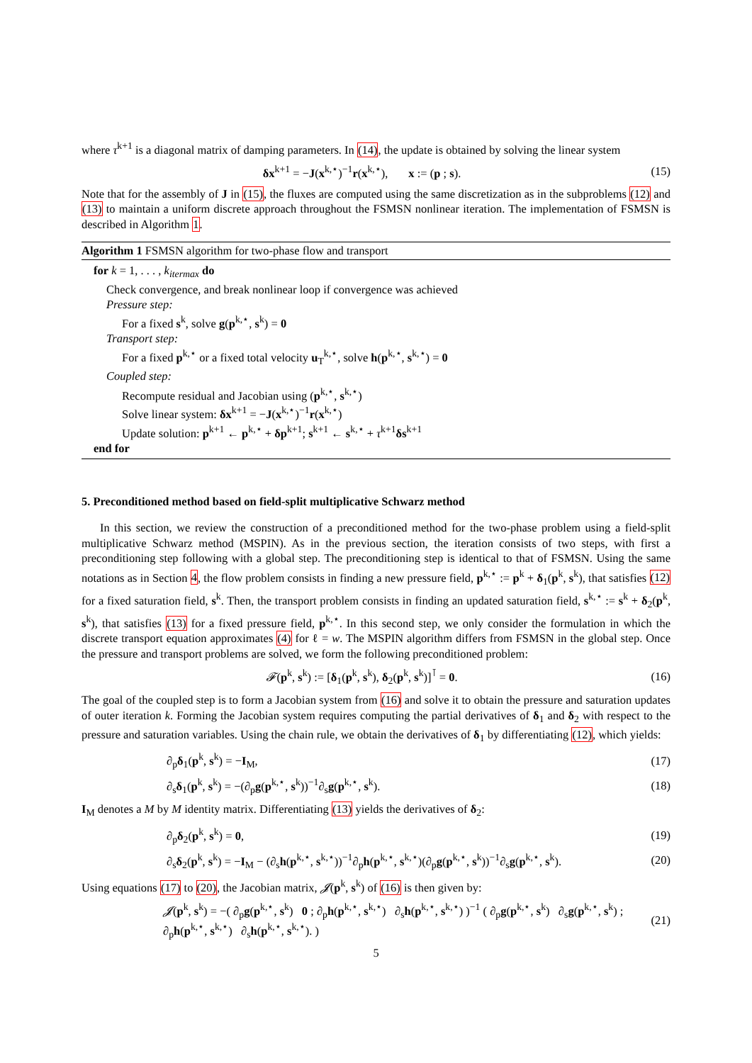where τ<sup>k+1</sup> is a diagonal matrix of damping parameters. In (14), the update is obtained by solving the linear system
δx<sup>k+1</sup> = −J(x<sup>k,⋆</sup>)<sup>−1</sup>r(x<sup>k,⋆</sup>), x := (p ; s). (15)
Note that for the assembly of J in (15), the fluxes are computed using the same discretization as in the subproblems (12) and (13) to maintain a uniform discrete approach throughout the FSMSN nonlinear iteration. The implementation of FSMSN is described in Algorithm 1.
Algorithm 1 FSMSN algorithm for two-phase flow and transport
for k = 1, . . . , k<sub>itermax</sub> do
Check convergence, and break nonlinear loop if convergence was achieved
Pressure step:
For a fixed s<sup>k</sup>, solve g(p<sup>k,⋆</sup>, s<sup>k</sup>) = 0
Transport step:
For a fixed p<sup>k,⋆</sup> or a fixed total velocity u<sub>T</sub><sup>k,⋆</sup>, solve h(p<sup>k,⋆</sup>, s<sup>k,⋆</sup>) = 0
Coupled step:
Recompute residual and Jacobian using (p<sup>k,⋆</sup>, s<sup>k,⋆</sup>)
Solve linear system: δx<sup>k+1</sup> = −J(x<sup>k,⋆</sup>)<sup>−1</sup>r(x<sup>k,⋆</sup>)
Update solution: p<sup>k+1</sup> ← p<sup>k,⋆</sup> + δp<sup>k+1</sup>; s<sup>k+1</sup> ← s<sup>k,⋆</sup> + τ<sup>k+1</sup>δs<sup>k+1</sup>
end for
5. Preconditioned method based on field-split multiplicative Schwarz method
In this section, we review the construction of a preconditioned method for the two-phase problem using a field-split multiplicative Schwarz method (MSPIN). As in the previous section, the iteration consists of two steps, with first a preconditioning step following with a global step. The preconditioning step is identical to that of FSMSN. Using the same notations as in Section 4, the flow problem consists in finding a new pressure field, p<sup>k,⋆</sup> := p<sup>k</sup> + δ<sub>1</sub>(p<sup>k</sup>, s<sup>k</sup>), that satisfies (12) for a fixed saturation field, s<sup>k</sup>. Then, the transport problem consists in finding an updated saturation field, s<sup>k,⋆</sup> := s<sup>k</sup> + δ<sub>2</sub>(p<sup>k</sup>, s<sup>k</sup>), that satisfies (13) for a fixed pressure field, p<sup>k,⋆</sup>. In this second step, we only consider the formulation in which the discrete transport equation approximates (4) for ℓ = w. The MSPIN algorithm differs from FSMSN in the global step. Once the pressure and transport problems are solved, we form the following preconditioned problem:
𝓕(p<sup>k</sup>, s<sup>k</sup>) := [δ<sub>1</sub>(p<sup>k</sup>, s<sup>k</sup>), δ<sub>2</sub>(p<sup>k</sup>, s<sup>k</sup>)]<sup>⊺</sup> = 0. (16)
The goal of the coupled step is to form a Jacobian system from (16) and solve it to obtain the pressure and saturation updates of outer iteration k. Forming the Jacobian system requires computing the partial derivatives of δ<sub>1</sub> and δ<sub>2</sub> with respect to the pressure and saturation variables. Using the chain rule, we obtain the derivatives of δ<sub>1</sub> by differentiating (12), which yields:
∂<sub>p</sub>δ<sub>1</sub>(p<sup>k</sup>, s<sup>k</sup>) = −I<sub>M</sub>, (17)
∂<sub>s</sub>δ<sub>1</sub>(p<sup>k</sup>, s<sup>k</sup>) = −(∂<sub>p</sub>g(p<sup>k,⋆</sup>, s<sup>k</sup>))<sup>−1</sup>∂<sub>s</sub>g(p<sup>k,⋆</sup>, s<sup>k</sup>). (18)
I<sub>M</sub> denotes a M by M identity matrix. Differentiating (13) yields the derivatives of δ<sub>2</sub>:
∂<sub>p</sub>δ<sub>2</sub>(p<sup>k</sup>, s<sup>k</sup>) = 0, (19)
∂<sub>s</sub>δ<sub>2</sub>(p<sup>k</sup>, s<sup>k</sup>) = −I<sub>M</sub> − (∂<sub>s</sub>h(p<sup>k,⋆</sup>, s<sup>k,⋆</sup>))<sup>−1</sup>∂<sub>p</sub>h(p<sup>k,⋆</sup>, s<sup>k,⋆</sup>)(∂<sub>p</sub>g(p<sup>k,⋆</sup>, s<sup>k</sup>))<sup>−1</sup>∂<sub>s</sub>g(p<sup>k,⋆</sup>, s<sup>k</sup>). (20)
Using equations (17) to (20), the Jacobian matrix, 𝓙(p<sup>k</sup>, s<sup>k</sup>) of (16) is then given by:
𝓙(p<sup>k</sup>, s<sup>k</sup>) = −( ∂<sub>p</sub>g(p<sup>k,⋆</sup>, s<sup>k</sup>) 0 ; ∂<sub>p</sub>h(p<sup>k,⋆</sup>, s<sup>k,⋆</sup>) ∂<sub>s</sub>h(p<sup>k,⋆</sup>, s<sup>k,⋆</sup>) )<sup>−1</sup> ( ∂<sub>p</sub>g(p<sup>k,⋆</sup>, s<sup>k</sup>) ∂<sub>s</sub>g(p<sup>k,⋆</sup>, s<sup>k</sup>) ; ∂<sub>p</sub>h(p<sup>k,⋆</sup>, s<sup>k,⋆</sup>) ∂<sub>s</sub>h(p<sup>k,⋆</sup>, s<sup>k,⋆</sup>). ) (21)
5